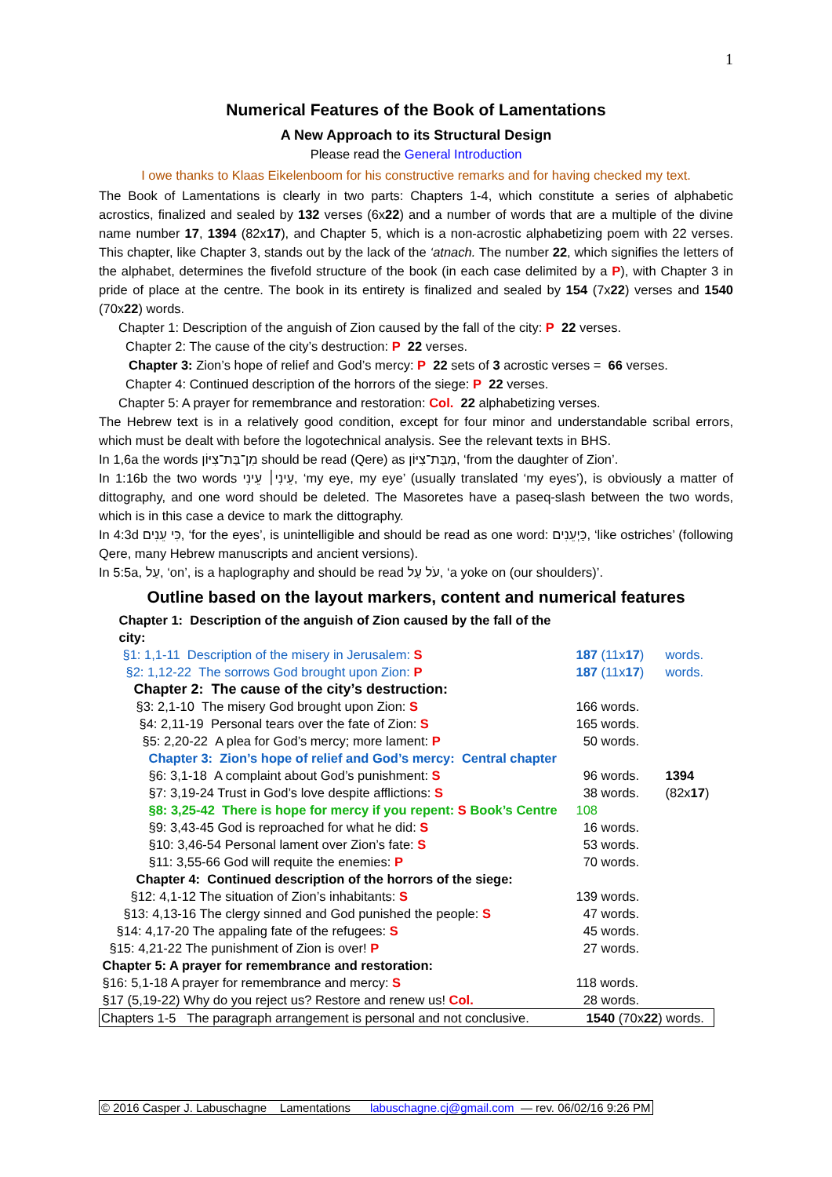1
Numerical Features of the Book of Lamentations
A New Approach to its Structural Design
Please read the General Introduction
I owe thanks to Klaas Eikelenboom for his constructive remarks and for having checked my text.
The Book of Lamentations is clearly in two parts: Chapters 1-4, which constitute a series of alphabetic acrostics, finalized and sealed by 132 verses (6x22) and a number of words that are a multiple of the divine name number 17, 1394 (82x17), and Chapter 5, which is a non-acrostic alphabetizing poem with 22 verses. This chapter, like Chapter 3, stands out by the lack of the ‘atnach. The number 22, which signifies the letters of the alphabet, determines the fivefold structure of the book (in each case delimited by a P), with Chapter 3 in pride of place at the centre. The book in its entirety is finalized and sealed by 154 (7x22) verses and 1540 (70x22) words.
Chapter 1: Description of the anguish of Zion caused by the fall of the city: P 22 verses.
Chapter 2: The cause of the city’s destruction: P 22 verses.
Chapter 3: Zion’s hope of relief and God’s mercy: P 22 sets of 3 acrostic verses = 66 verses.
Chapter 4: Continued description of the horrors of the siege: P 22 verses.
Chapter 5: A prayer for remembrance and restoration: Col. 22 alphabetizing verses.
The Hebrew text is in a relatively good condition, except for four minor and understandable scribal errors, which must be dealt with before the logotechnical analysis. See the relevant texts in BHS.
In 1,6a the words מִן־בַּת־צִיּוֹן should be read (Qere) as מִבַּת־צִיּוֹן, ‘from the daughter of Zion’.
In 1:16b the two words עֵינִי׀ עֵינִי, ‘my eye, my eye’ (usually translated ‘my eyes’), is obviously a matter of dittography, and one word should be deleted. The Masoretes have a paseq-slash between the two words, which is in this case a device to mark the dittography.
In 4:3d כִּי עֵנִים, ‘for the eyes’, is unintelligible and should be read as one word: כַּיְעֵנִים, ‘like ostriches’ (following Qere, many Hebrew manuscripts and ancient versions).
In 5:5a, עַל, ‘on’, is a haplography and should be read עֹל עַל, ‘a yoke on (our shoulders)’.
Outline based on the layout markers, content and numerical features
| Chapter 1: Description of the anguish of Zion caused by the fall of the city: | | |
| §1: 1,1-11 Description of the misery in Jerusalem: S | 187 (11x 17 ) | words. |
| §2: 1,12-22 The sorrows God brought upon Zion: P | 187 (11x 17 ) | words. |
| Chapter 2: The cause of the city’s destruction: | | |
| §3: 2,1-10 The misery God brought upon Zion: S | 166 words. | |
| §4: 2,11-19 Personal tears over the fate of Zion: S | 165 words. | |
| §5: 2,20-22 A plea for God’s mercy; more lament: P | 50 words. | |
| Chapter 3: Zion’s hope of relief and God’s mercy: Central chapter | | |
| §6: 3,1-18 A complaint about God’s punishment: S | 96 words. | 1394 |
| §7: 3,19-24 Trust in God’s love despite afflictions: S | 38 words. | (82x 17 ) |
| §8: 3,25-42 There is hope for mercy if you repent: S Book’s Centre | 108 | |
| §9: 3,43-45 God is reproached for what he did: S | 16 words. | |
| §10: 3,46-54 Personal lament over Zion’s fate: S | 53 words. | |
| §11: 3,55-66 God will requite the enemies: P | 70 words. | |
| Chapter 4: Continued description of the horrors of the siege: | | |
| §12: 4,1-12 The situation of Zion’s inhabitants: S | 139 words. | |
| §13: 4,13-16 The clergy sinned and God punished the people: S | 47 words. | |
| §14: 4,17-20 The appaling fate of the refugees: S | 45 words. | |
| §15: 4,21-22 The punishment of Zion is over! P | 27 words. | |
| Chapter 5: A prayer for remembrance and restoration: | | |
| §16: 5,1-18 A prayer for remembrance and mercy: S | 118 words. | |
| §17 (5,19-22) Why do you reject us? Restore and renew us! Col. | 28 words. | |
| Chapters 1-5 The paragraph arrangement is personal and not conclusive. | 1540 (70x 22 ) words. | |
© 2016 Casper J. Labuschagne Lamentations labuschagne.cj@gmail.com — rev. 06/02/16 9:26 PM